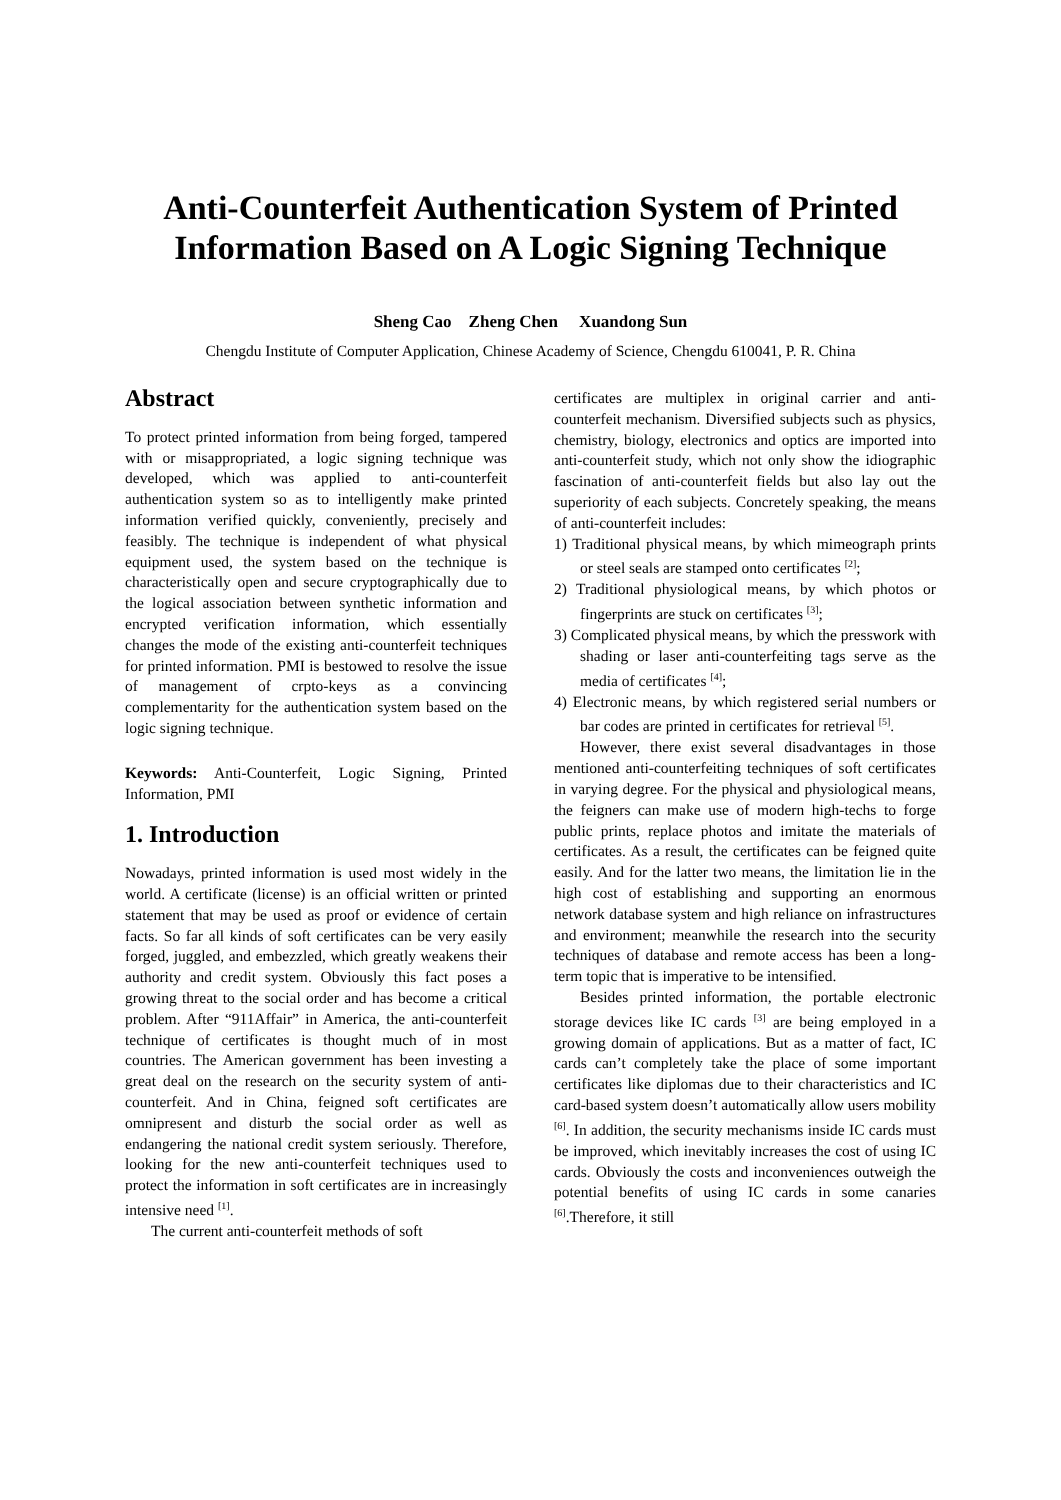Anti-Counterfeit Authentication System of Printed Information Based on A Logic Signing Technique
Sheng Cao Zheng Chen Xuandong Sun
Chengdu Institute of Computer Application, Chinese Academy of Science, Chengdu 610041, P. R. China
Abstract
To protect printed information from being forged, tampered with or misappropriated, a logic signing technique was developed, which was applied to anti-counterfeit authentication system so as to intelligently make printed information verified quickly, conveniently, precisely and feasibly. The technique is independent of what physical equipment used, the system based on the technique is characteristically open and secure cryptographically due to the logical association between synthetic information and encrypted verification information, which essentially changes the mode of the existing anti-counterfeit techniques for printed information. PMI is bestowed to resolve the issue of management of crpto-keys as a convincing complementarity for the authentication system based on the logic signing technique.
Keywords: Anti-Counterfeit, Logic Signing, Printed Information, PMI
1. Introduction
Nowadays, printed information is used most widely in the world. A certificate (license) is an official written or printed statement that may be used as proof or evidence of certain facts. So far all kinds of soft certificates can be very easily forged, juggled, and embezzled, which greatly weakens their authority and credit system. Obviously this fact poses a growing threat to the social order and has become a critical problem. After “911Affair” in America, the anti-counterfeit technique of certificates is thought much of in most countries. The American government has been investing a great deal on the research on the security system of anti-counterfeit. And in China, feigned soft certificates are omnipresent and disturb the social order as well as endangering the national credit system seriously. Therefore, looking for the new anti-counterfeit techniques used to protect the information in soft certificates are in increasingly intensive need <sup>[1]</sup>.
The current anti-counterfeit methods of soft
certificates are multiplex in original carrier and anti-counterfeit mechanism. Diversified subjects such as physics, chemistry, biology, electronics and optics are imported into anti-counterfeit study, which not only show the idiographic fascination of anti-counterfeit fields but also lay out the superiority of each subjects. Concretely speaking, the means of anti-counterfeit includes:
1) Traditional physical means, by which mimeograph prints or steel seals are stamped onto certificates <sup>[2]</sup>;
2) Traditional physiological means, by which photos or fingerprints are stuck on certificates <sup>[3]</sup>;
3) Complicated physical means, by which the presswork with shading or laser anti-counterfeiting tags serve as the media of certificates <sup>[4]</sup>;
4) Electronic means, by which registered serial numbers or bar codes are printed in certificates for retrieval <sup>[5]</sup>.
However, there exist several disadvantages in those mentioned anti-counterfeiting techniques of soft certificates in varying degree. For the physical and physiological means, the feigners can make use of modern high-techs to forge public prints, replace photos and imitate the materials of certificates. As a result, the certificates can be feigned quite easily. And for the latter two means, the limitation lie in the high cost of establishing and supporting an enormous network database system and high reliance on infrastructures and environment; meanwhile the research into the security techniques of database and remote access has been a long-term topic that is imperative to be intensified.
Besides printed information, the portable electronic storage devices like IC cards <sup>[3]</sup> are being employed in a growing domain of applications. But as a matter of fact, IC cards can’t completely take the place of some important certificates like diplomas due to their characteristics and IC card-based system doesn’t automatically allow users mobility <sup>[6]</sup>. In addition, the security mechanisms inside IC cards must be improved, which inevitably increases the cost of using IC cards. Obviously the costs and inconveniences outweigh the potential benefits of using IC cards in some canaries <sup>[6]</sup>.Therefore, it still